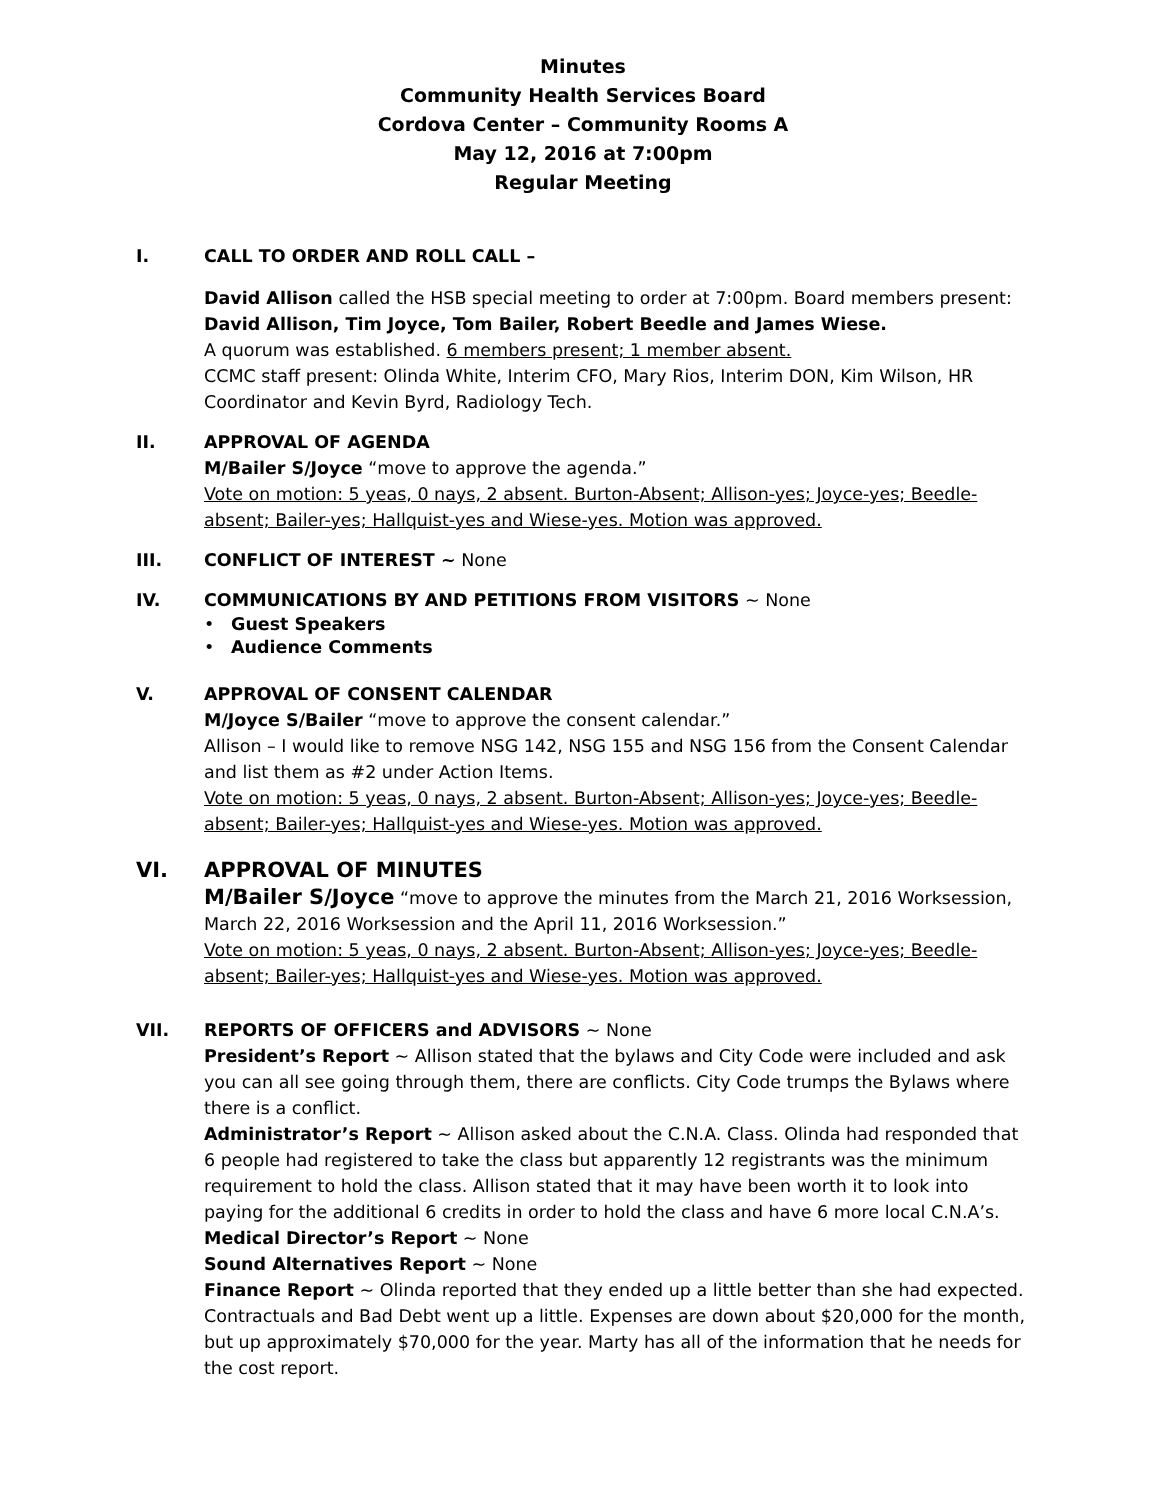Minutes
Community Health Services Board
Cordova Center – Community Rooms A
May 12, 2016 at 7:00pm
Regular Meeting
I. CALL TO ORDER AND ROLL CALL –
David Allison called the HSB special meeting to order at 7:00pm. Board members present: David Allison, Tim Joyce, Tom Bailer, Robert Beedle and James Wiese.
A quorum was established. 6 members present; 1 member absent.
CCMC staff present: Olinda White, Interim CFO, Mary Rios, Interim DON, Kim Wilson, HR Coordinator and Kevin Byrd, Radiology Tech.
II. APPROVAL OF AGENDA
M/Bailer S/Joyce “move to approve the agenda.”
Vote on motion: 5 yeas, 0 nays, 2 absent. Burton-Absent; Allison-yes; Joyce-yes; Beedle-absent; Bailer-yes; Hallquist-yes and Wiese-yes. Motion was approved.
III. CONFLICT OF INTEREST ~ None
IV. COMMUNICATIONS BY AND PETITIONS FROM VISITORS ~ None
• Guest Speakers
• Audience Comments
V. APPROVAL OF CONSENT CALENDAR
M/Joyce S/Bailer “move to approve the consent calendar.”
Allison – I would like to remove NSG 142, NSG 155 and NSG 156 from the Consent Calendar and list them as #2 under Action Items.
Vote on motion: 5 yeas, 0 nays, 2 absent. Burton-Absent; Allison-yes; Joyce-yes; Beedle-absent; Bailer-yes; Hallquist-yes and Wiese-yes. Motion was approved.
VI. APPROVAL OF MINUTES
M/Bailer S/Joyce “move to approve the minutes from the March 21, 2016 Worksession, March 22, 2016 Worksession and the April 11, 2016 Worksession.”
Vote on motion: 5 yeas, 0 nays, 2 absent. Burton-Absent; Allison-yes; Joyce-yes; Beedle-absent; Bailer-yes; Hallquist-yes and Wiese-yes. Motion was approved.
VII. REPORTS OF OFFICERS and ADVISORS ~ None
President’s Report ~ Allison stated that the bylaws and City Code were included and ask you can all see going through them, there are conflicts. City Code trumps the Bylaws where there is a conflict.
Administrator’s Report ~ Allison asked about the C.N.A. Class. Olinda had responded that 6 people had registered to take the class but apparently 12 registrants was the minimum requirement to hold the class. Allison stated that it may have been worth it to look into paying for the additional 6 credits in order to hold the class and have 6 more local C.N.A’s.
Medical Director’s Report ~ None
Sound Alternatives Report ~ None
Finance Report ~ Olinda reported that they ended up a little better than she had expected. Contractuals and Bad Debt went up a little. Expenses are down about $20,000 for the month, but up approximately $70,000 for the year. Marty has all of the information that he needs for the cost report.